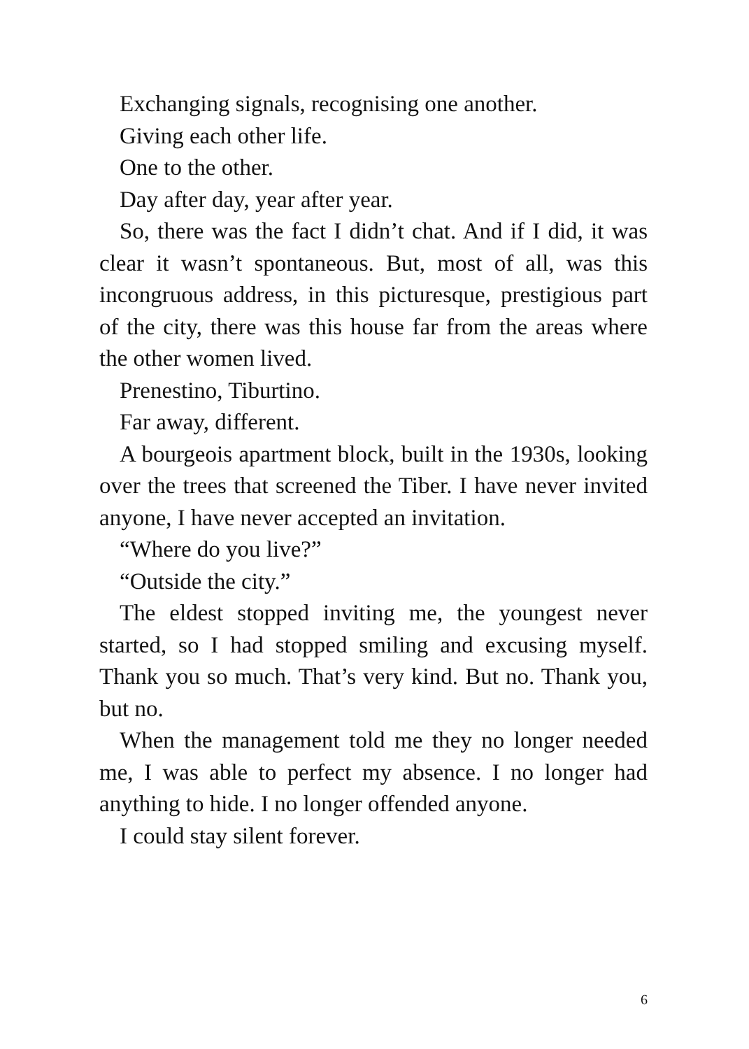Exchanging signals, recognising one another.
Giving each other life.
One to the other.
Day after day, year after year.
So, there was the fact I didn’t chat. And if I did, it was clear it wasn’t spontaneous. But, most of all, was this incongruous address, in this picturesque, prestigious part of the city, there was this house far from the areas where the other women lived.
Prenestino, Tiburtino.
Far away, different.
A bourgeois apartment block, built in the 1930s, looking over the trees that screened the Tiber. I have never invited anyone, I have never accepted an invitation.
“Where do you live?”
“Outside the city.”
The eldest stopped inviting me, the youngest never started, so I had stopped smiling and excusing myself. Thank you so much. That’s very kind. But no. Thank you, but no.
When the management told me they no longer needed me, I was able to perfect my absence. I no longer had anything to hide. I no longer offended anyone.
I could stay silent forever.
6